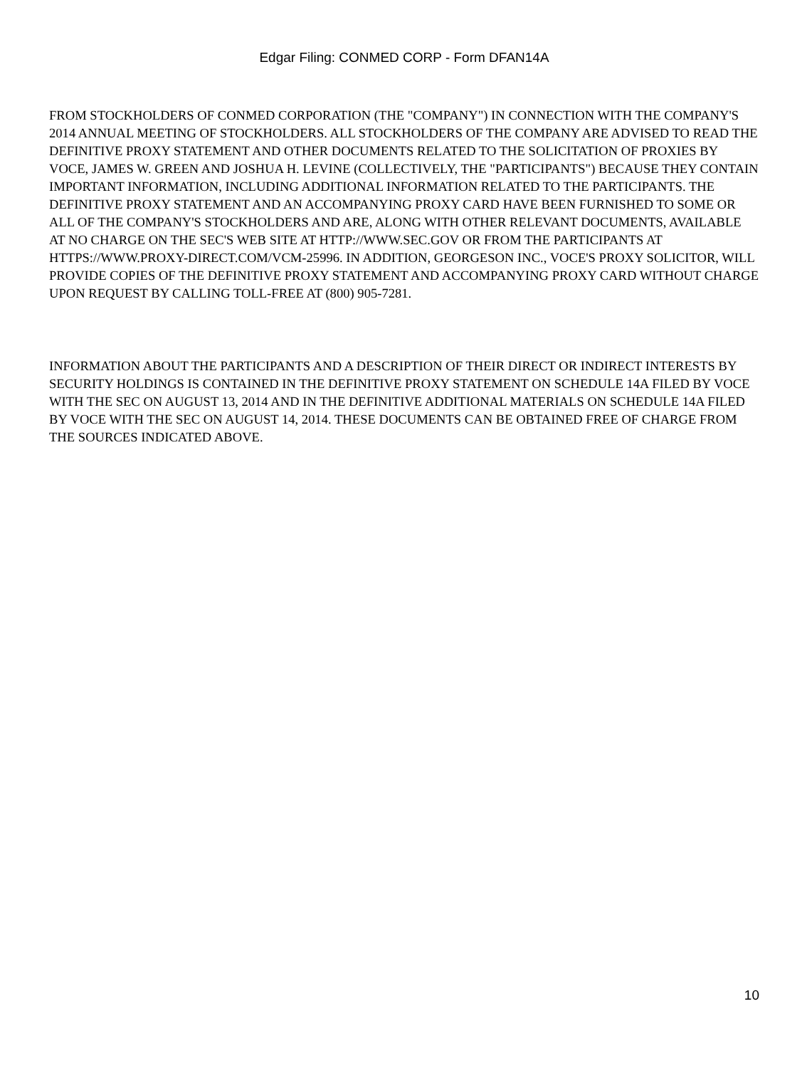Edgar Filing: CONMED CORP - Form DFAN14A
FROM STOCKHOLDERS OF CONMED CORPORATION (THE "COMPANY") IN CONNECTION WITH THE COMPANY'S 2014 ANNUAL MEETING OF STOCKHOLDERS. ALL STOCKHOLDERS OF THE COMPANY ARE ADVISED TO READ THE DEFINITIVE PROXY STATEMENT AND OTHER DOCUMENTS RELATED TO THE SOLICITATION OF PROXIES BY VOCE, JAMES W. GREEN AND JOSHUA H. LEVINE (COLLECTIVELY, THE "PARTICIPANTS") BECAUSE THEY CONTAIN IMPORTANT INFORMATION, INCLUDING ADDITIONAL INFORMATION RELATED TO THE PARTICIPANTS. THE DEFINITIVE PROXY STATEMENT AND AN ACCOMPANYING PROXY CARD HAVE BEEN FURNISHED TO SOME OR ALL OF THE COMPANY'S STOCKHOLDERS AND ARE, ALONG WITH OTHER RELEVANT DOCUMENTS, AVAILABLE AT NO CHARGE ON THE SEC'S WEB SITE AT HTTP://WWW.SEC.GOV OR FROM THE PARTICIPANTS AT HTTPS://WWW.PROXY-DIRECT.COM/VCM-25996. IN ADDITION, GEORGESON INC., VOCE'S PROXY SOLICITOR, WILL PROVIDE COPIES OF THE DEFINITIVE PROXY STATEMENT AND ACCOMPANYING PROXY CARD WITHOUT CHARGE UPON REQUEST BY CALLING TOLL-FREE AT (800) 905-7281.
INFORMATION ABOUT THE PARTICIPANTS AND A DESCRIPTION OF THEIR DIRECT OR INDIRECT INTERESTS BY SECURITY HOLDINGS IS CONTAINED IN THE DEFINITIVE PROXY STATEMENT ON SCHEDULE 14A FILED BY VOCE WITH THE SEC ON AUGUST 13, 2014 AND IN THE DEFINITIVE ADDITIONAL MATERIALS ON SCHEDULE 14A FILED BY VOCE WITH THE SEC ON AUGUST 14, 2014. THESE DOCUMENTS CAN BE OBTAINED FREE OF CHARGE FROM THE SOURCES INDICATED ABOVE.
10